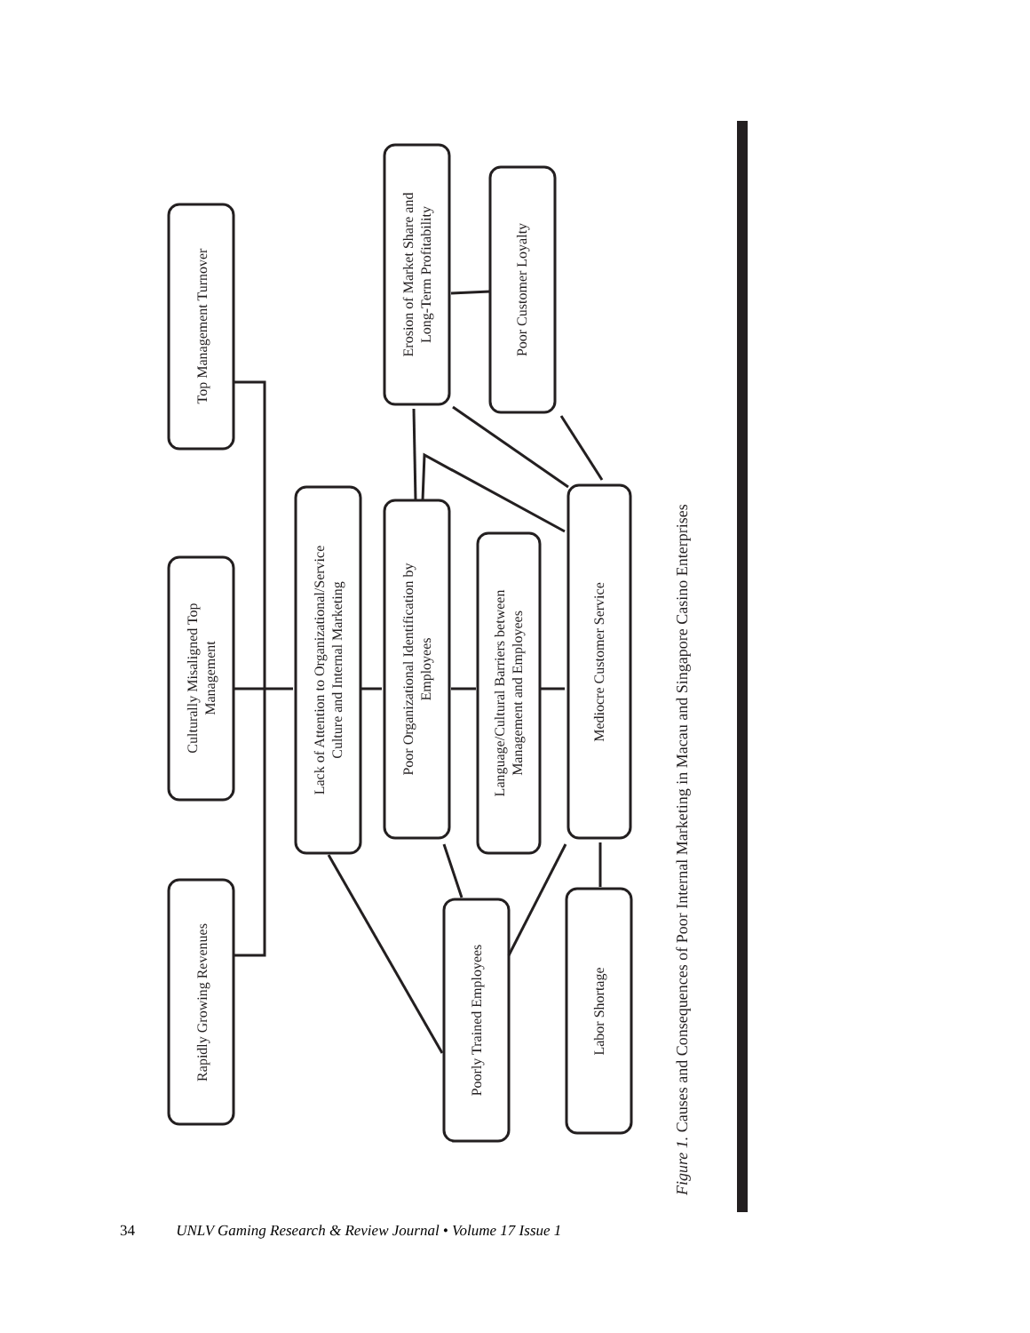Rapidly Growing Revenues
Culturally Misaligned Top
Management
Top Management Turnover
Lack of Attention to Organizational/Service
Culture and Internal Marketing
Poor Organizational Identification by
Employees
Language/Cultural Barriers between
Management and Employees
Mediocre Customer Service
Poorly Trained Employees
Labor Shortage
Erosion of Market Share and
Long-Term Profitability
Poor Customer Loyalty
Figure 1. Causes and Consequences of Poor Internal Marketing in Macau and Singapore Casino Enterprises
34 UNLV Gaming Research & Review Journal • Volume 17 Issue 1